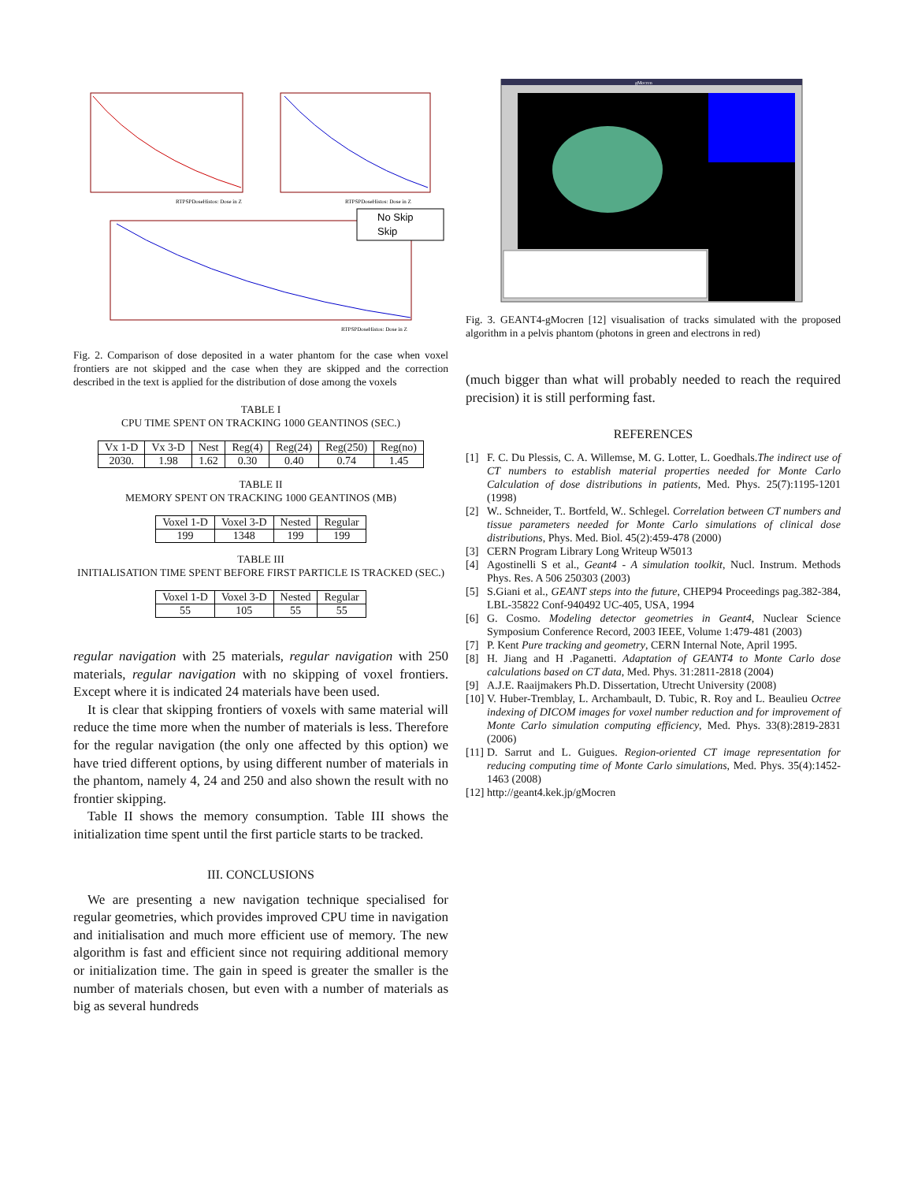RTPSPDoseHistos: Dose in Z
RTPSPDoseHistos: Dose in Z
No Skip
Skip
RTPSPDoseHistos: Dose in Z
Fig. 2. Comparison of dose deposited in a water phantom for the case when voxel frontiers are not skipped and the case when they are skipped and the correction described in the text is applied for the distribution of dose among the voxels
TABLE I
CPU TIME SPENT ON TRACKING 1000 GEANTINOS (SEC.)
| Vx 1-D | Vx 3-D | Nest | Reg(4) | Reg(24) | Reg(250) | Reg(no) |
| --- | --- | --- | --- | --- | --- | --- |
| 2030. | 1.98 | 1.62 | 0.30 | 0.40 | 0.74 | 1.45 |
TABLE II
MEMORY SPENT ON TRACKING 1000 GEANTINOS (MB)
| Voxel 1-D | Voxel 3-D | Nested | Regular |
| --- | --- | --- | --- |
| 199 | 1348 | 199 | 199 |
TABLE III
INITIALISATION TIME SPENT BEFORE FIRST PARTICLE IS TRACKED (SEC.)
| Voxel 1-D | Voxel 3-D | Nested | Regular |
| --- | --- | --- | --- |
| 55 | 105 | 55 | 55 |
regular navigation with 25 materials, regular navigation with 250 materials, regular navigation with no skipping of voxel frontiers. Except where it is indicated 24 materials have been used.
It is clear that skipping frontiers of voxels with same material will reduce the time more when the number of materials is less. Therefore for the regular navigation (the only one affected by this option) we have tried different options, by using different number of materials in the phantom, namely 4, 24 and 250 and also shown the result with no frontier skipping.
Table II shows the memory consumption. Table III shows the initialization time spent until the first particle starts to be tracked.
III. CONCLUSIONS
We are presenting a new navigation technique specialised for regular geometries, which provides improved CPU time in navigation and initialisation and much more efficient use of memory. The new algorithm is fast and efficient since not requiring additional memory or initialization time. The gain in speed is greater the smaller is the number of materials chosen, but even with a number of materials as big as several hundreds
gMocren
Fig. 3. GEANT4-gMocren [12] visualisation of tracks simulated with the proposed algorithm in a pelvis phantom (photons in green and electrons in red)
(much bigger than what will probably needed to reach the required precision) it is still performing fast.
REFERENCES
[1] F. C. Du Plessis, C. A. Willemse, M. G. Lotter, L. Goedhals.The indirect use of CT numbers to establish material properties needed for Monte Carlo Calculation of dose distributions in patients, Med. Phys. 25(7):1195-1201 (1998)
[2] W.. Schneider, T.. Bortfeld, W.. Schlegel. Correlation between CT numbers and tissue parameters needed for Monte Carlo simulations of clinical dose distributions, Phys. Med. Biol. 45(2):459-478 (2000)
[3] CERN Program Library Long Writeup W5013
[4] Agostinelli S et al., Geant4 - A simulation toolkit, Nucl. Instrum. Methods Phys. Res. A 506 250303 (2003)
[5] S.Giani et al., GEANT steps into the future, CHEP94 Proceedings pag.382-384, LBL-35822 Conf-940492 UC-405, USA, 1994
[6] G. Cosmo. Modeling detector geometries in Geant4, Nuclear Science Symposium Conference Record, 2003 IEEE, Volume 1:479-481 (2003)
[7] P. Kent Pure tracking and geometry, CERN Internal Note, April 1995.
[8] H. Jiang and H .Paganetti. Adaptation of GEANT4 to Monte Carlo dose calculations based on CT data, Med. Phys. 31:2811-2818 (2004)
[9] A.J.E. Raaijmakers Ph.D. Dissertation, Utrecht University (2008)
[10] V. Huber-Tremblay, L. Archambault, D. Tubic, R. Roy and L. Beaulieu Octree indexing of DICOM images for voxel number reduction and for improvement of Monte Carlo simulation computing efficiency, Med. Phys. 33(8):2819-2831 (2006)
[11] D. Sarrut and L. Guigues. Region-oriented CT image representation for reducing computing time of Monte Carlo simulations, Med. Phys. 35(4):1452-1463 (2008)
[12] http://geant4.kek.jp/gMocren